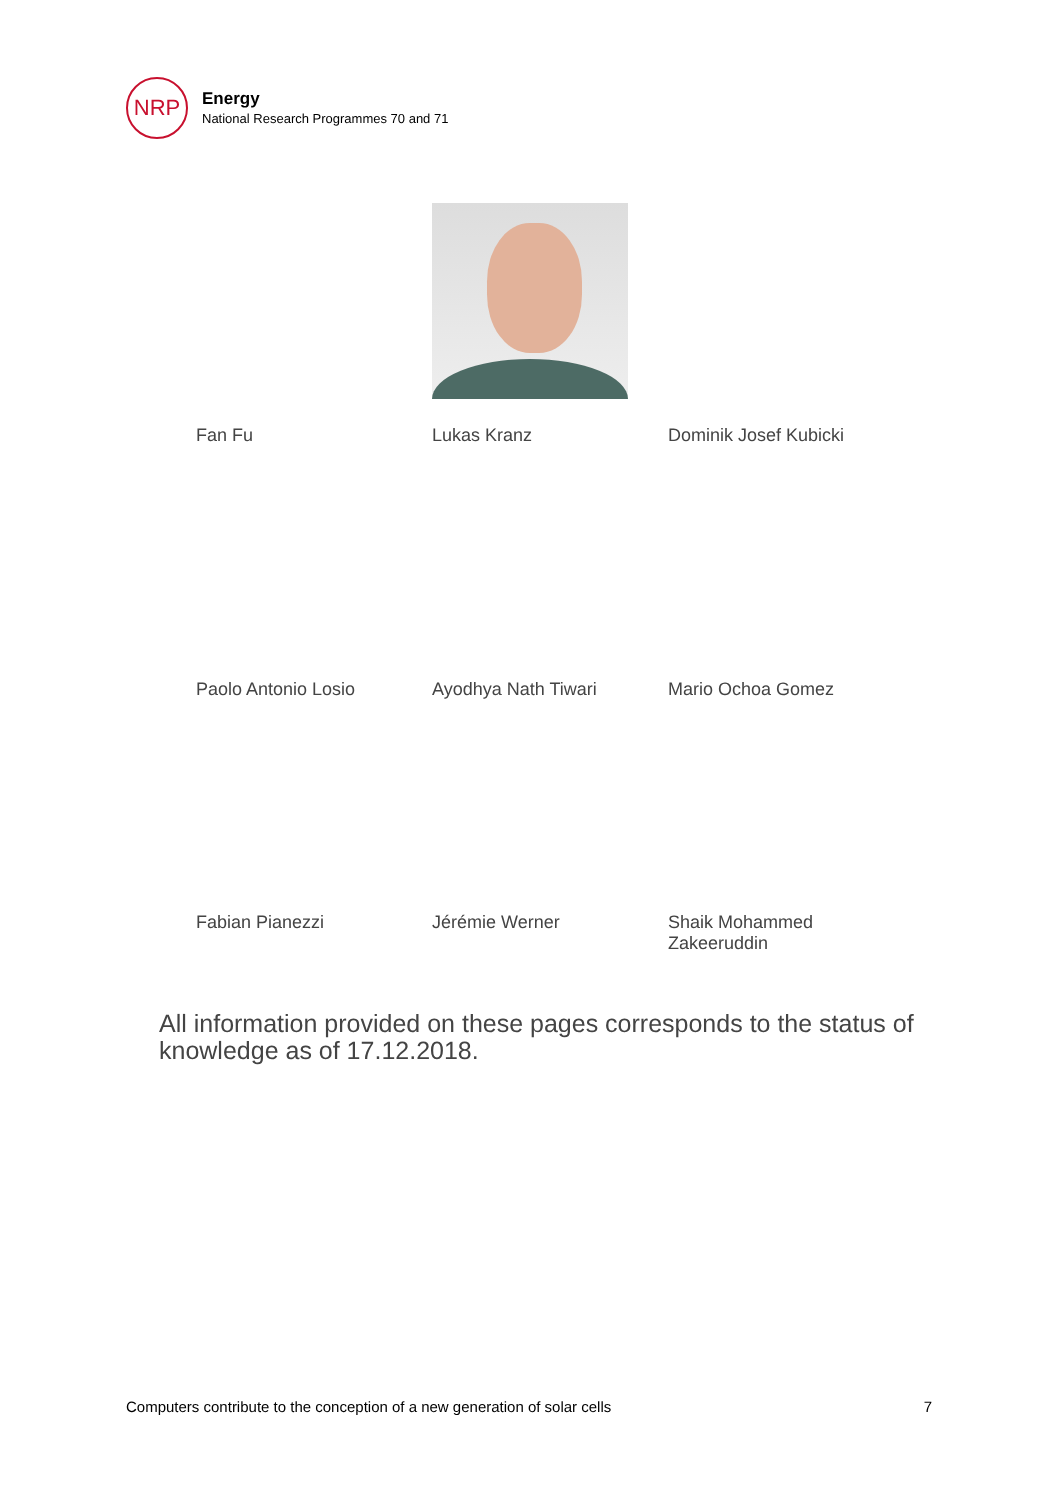NRP
Energy
National Research Programmes 70 and 71
Fan Fu
Lukas Kranz
Dominik Josef Kubicki
Paolo Antonio Losio
Ayodhya Nath Tiwari
Mario Ochoa Gomez
Fabian Pianezzi
Jérémie Werner
Shaik Mohammed
Zakeeruddin
All information provided on these pages corresponds to the status of knowledge as of 17.12.2018.
Computers contribute to the conception of a new generation of solar cells 7